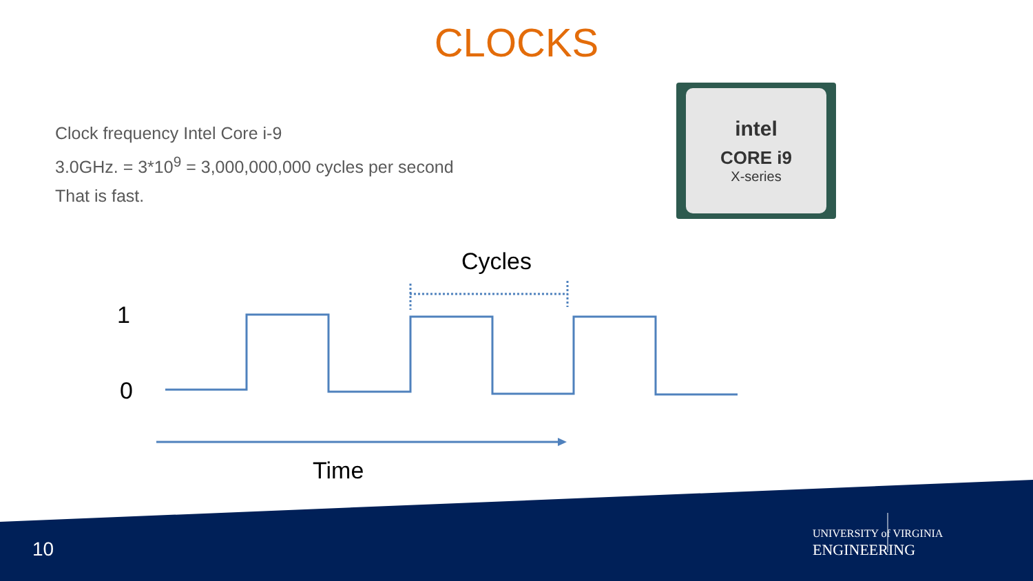CLOCKS
Clock frequency Intel Core i-9
3.0GHz. = 3*10<sup>9</sup> = 3,000,000,000 cycles per second
That is fast.
intel
CORE i9
X-series
Cycles
1
0
Time
10
UNIVERSITY of VIRGINIA ENGINEERING